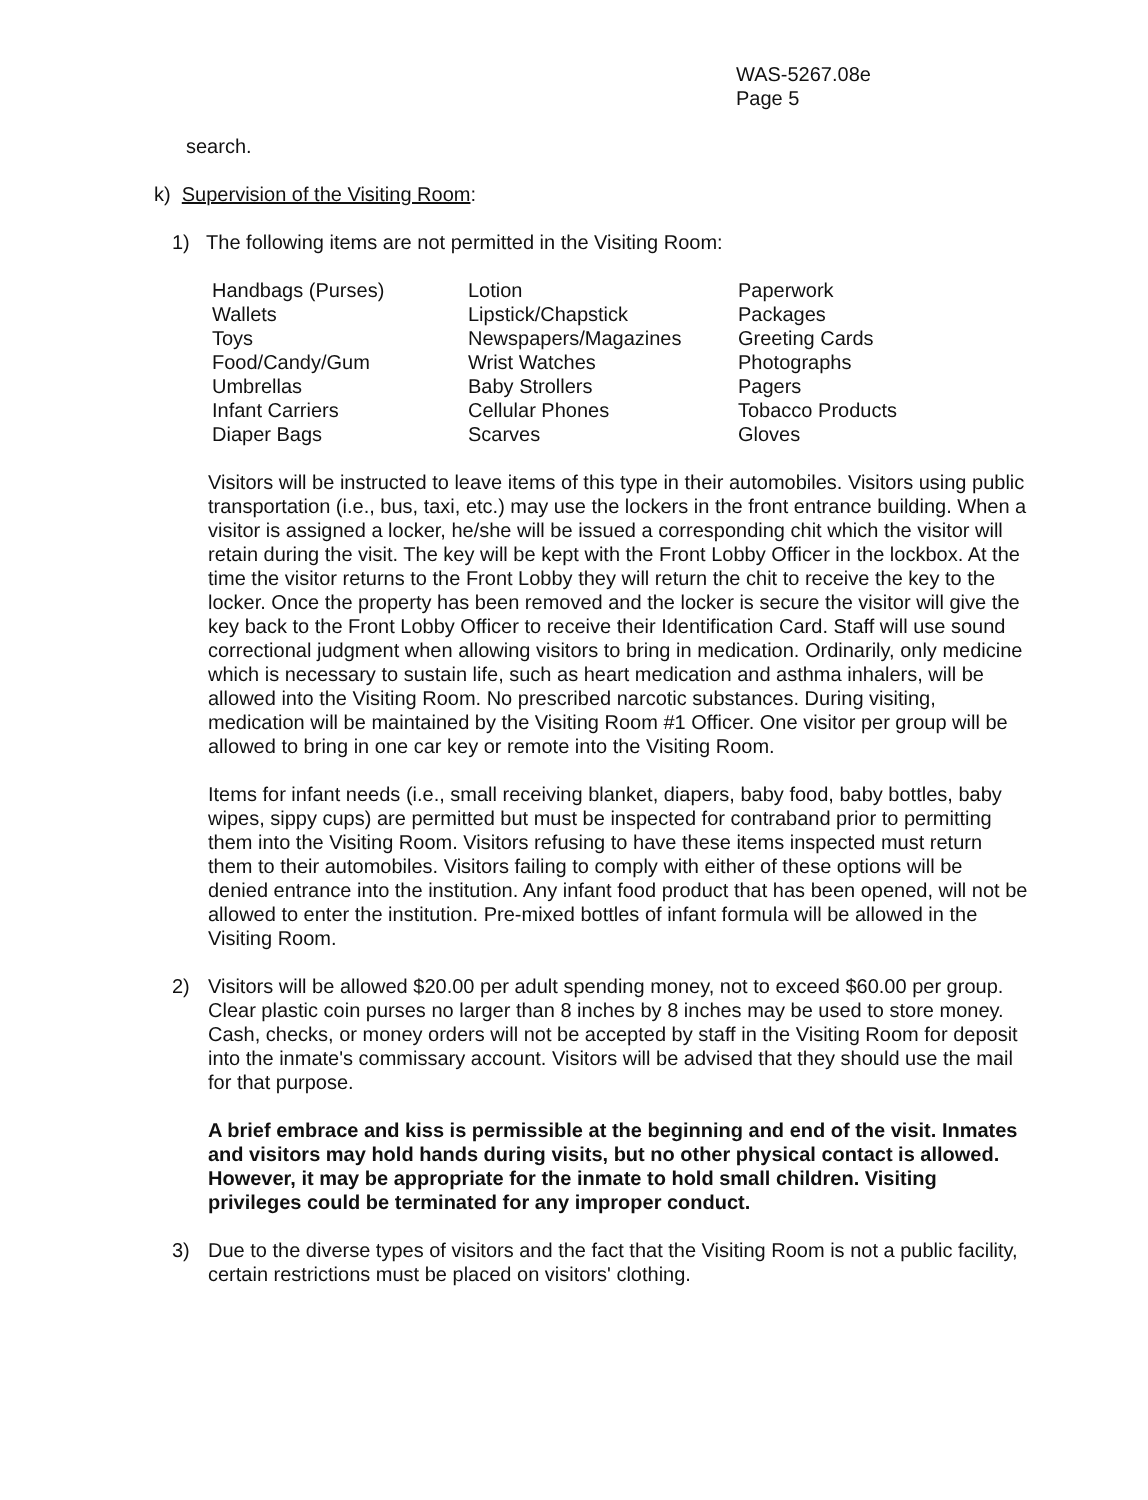WAS-5267.08e
Page 5
search.
k) Supervision of the Visiting Room:
1) The following items are not permitted in the Visiting Room:
| Handbags (Purses) | Lotion | Paperwork |
| Wallets | Lipstick/Chapstick | Packages |
| Toys | Newspapers/Magazines | Greeting Cards |
| Food/Candy/Gum | Wrist Watches | Photographs |
| Umbrellas | Baby Strollers | Pagers |
| Infant Carriers | Cellular Phones | Tobacco Products |
| Diaper Bags | Scarves | Gloves |
Visitors will be instructed to leave items of this type in their automobiles. Visitors using public transportation (i.e., bus, taxi, etc.) may use the lockers in the front entrance building. When a visitor is assigned a locker, he/she will be issued a corresponding chit which the visitor will retain during the visit. The key will be kept with the Front Lobby Officer in the lockbox. At the time the visitor returns to the Front Lobby they will return the chit to receive the key to the locker. Once the property has been removed and the locker is secure the visitor will give the key back to the Front Lobby Officer to receive their Identification Card. Staff will use sound correctional judgment when allowing visitors to bring in medication. Ordinarily, only medicine which is necessary to sustain life, such as heart medication and asthma inhalers, will be allowed into the Visiting Room. No prescribed narcotic substances. During visiting, medication will be maintained by the Visiting Room #1 Officer. One visitor per group will be allowed to bring in one car key or remote into the Visiting Room.
Items for infant needs (i.e., small receiving blanket, diapers, baby food, baby bottles, baby wipes, sippy cups) are permitted but must be inspected for contraband prior to permitting them into the Visiting Room. Visitors refusing to have these items inspected must return them to their automobiles. Visitors failing to comply with either of these options will be denied entrance into the institution. Any infant food product that has been opened, will not be allowed to enter the institution. Pre-mixed bottles of infant formula will be allowed in the Visiting Room.
2) Visitors will be allowed $20.00 per adult spending money, not to exceed $60.00 per group. Clear plastic coin purses no larger than 8 inches by 8 inches may be used to store money. Cash, checks, or money orders will not be accepted by staff in the Visiting Room for deposit into the inmate's commissary account. Visitors will be advised that they should use the mail for that purpose.
A brief embrace and kiss is permissible at the beginning and end of the visit. Inmates and visitors may hold hands during visits, but no other physical contact is allowed. However, it may be appropriate for the inmate to hold small children. Visiting privileges could be terminated for any improper conduct.
3) Due to the diverse types of visitors and the fact that the Visiting Room is not a public facility, certain restrictions must be placed on visitors' clothing.